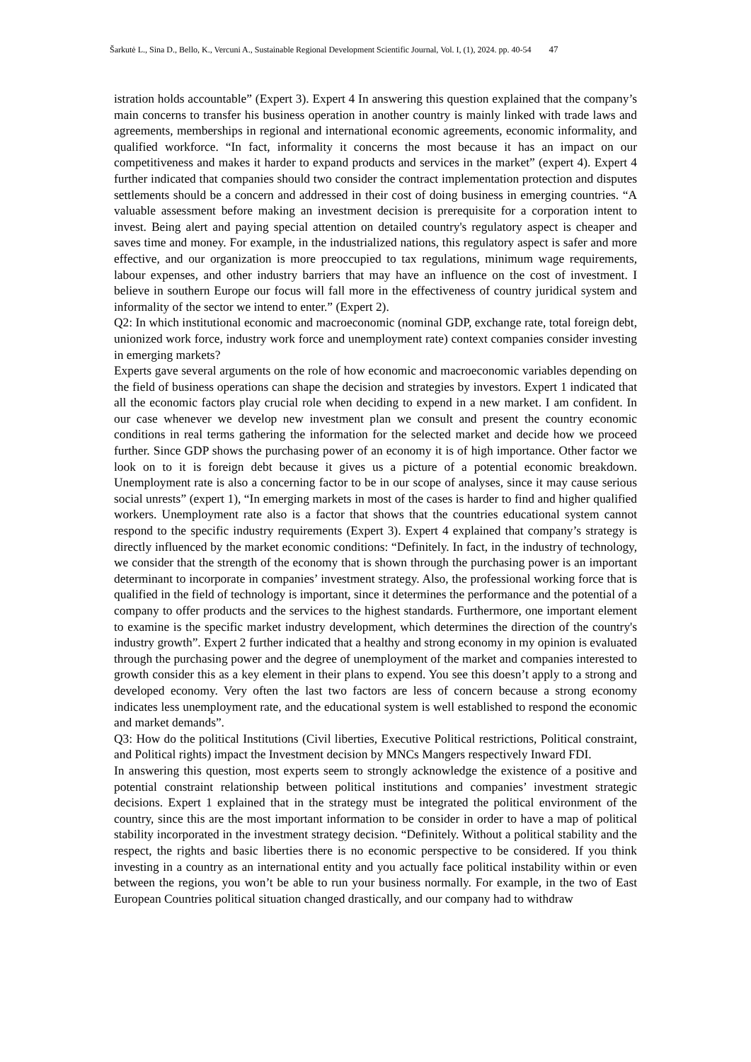Šarkutė L., Sina D., Bello, K., Vercuni A., Sustainable Regional Development Scientific Journal, Vol. I, (1), 2024. pp. 40-54 47
istration holds accountable” (Expert 3). Expert 4 In answering this question explained that the company’s main concerns to transfer his business operation in another country is mainly linked with trade laws and agreements, memberships in regional and international economic agreements, economic informality, and qualified workforce. “In fact, informality it concerns the most because it has an impact on our competitiveness and makes it harder to expand products and services in the market” (expert 4). Expert 4 further indicated that companies should two consider the contract implementation protection and disputes settlements should be a concern and addressed in their cost of doing business in emerging countries. “A valuable assessment before making an investment decision is prerequisite for a corporation intent to invest. Being alert and paying special attention on detailed country's regulatory aspect is cheaper and saves time and money. For example, in the industrialized nations, this regulatory aspect is safer and more effective, and our organization is more preoccupied to tax regulations, minimum wage requirements, labour expenses, and other industry barriers that may have an influence on the cost of investment. I believe in southern Europe our focus will fall more in the effectiveness of country juridical system and informality of the sector we intend to enter.” (Expert 2).
Q2: In which institutional economic and macroeconomic (nominal GDP, exchange rate, total foreign debt, unionized work force, industry work force and unemployment rate) context companies consider investing in emerging markets?
Experts gave several arguments on the role of how economic and macroeconomic variables depending on the field of business operations can shape the decision and strategies by investors. Expert 1 indicated that all the economic factors play crucial role when deciding to expend in a new market. I am confident. In our case whenever we develop new investment plan we consult and present the country economic conditions in real terms gathering the information for the selected market and decide how we proceed further. Since GDP shows the purchasing power of an economy it is of high importance. Other factor we look on to it is foreign debt because it gives us a picture of a potential economic breakdown. Unemployment rate is also a concerning factor to be in our scope of analyses, since it may cause serious social unrests” (expert 1), “In emerging markets in most of the cases is harder to find and higher qualified workers. Unemployment rate also is a factor that shows that the countries educational system cannot respond to the specific industry requirements (Expert 3). Expert 4 explained that company’s strategy is directly influenced by the market economic conditions: “Definitely. In fact, in the industry of technology, we consider that the strength of the economy that is shown through the purchasing power is an important determinant to incorporate in companies’ investment strategy. Also, the professional working force that is qualified in the field of technology is important, since it determines the performance and the potential of a company to offer products and the services to the highest standards. Furthermore, one important element to examine is the specific market industry development, which determines the direction of the country's industry growth”. Expert 2 further indicated that a healthy and strong economy in my opinion is evaluated through the purchasing power and the degree of unemployment of the market and companies interested to growth consider this as a key element in their plans to expend. You see this doesn’t apply to a strong and developed economy. Very often the last two factors are less of concern because a strong economy indicates less unemployment rate, and the educational system is well established to respond the economic and market demands”.
Q3: How do the political Institutions (Civil liberties, Executive Political restrictions, Political constraint, and Political rights) impact the Investment decision by MNCs Mangers respectively Inward FDI.
In answering this question, most experts seem to strongly acknowledge the existence of a positive and potential constraint relationship between political institutions and companies’ investment strategic decisions. Expert 1 explained that in the strategy must be integrated the political environment of the country, since this are the most important information to be consider in order to have a map of political stability incorporated in the investment strategy decision. “Definitely. Without a political stability and the respect, the rights and basic liberties there is no economic perspective to be considered. If you think investing in a country as an international entity and you actually face political instability within or even between the regions, you won’t be able to run your business normally. For example, in the two of East European Countries political situation changed drastically, and our company had to withdraw